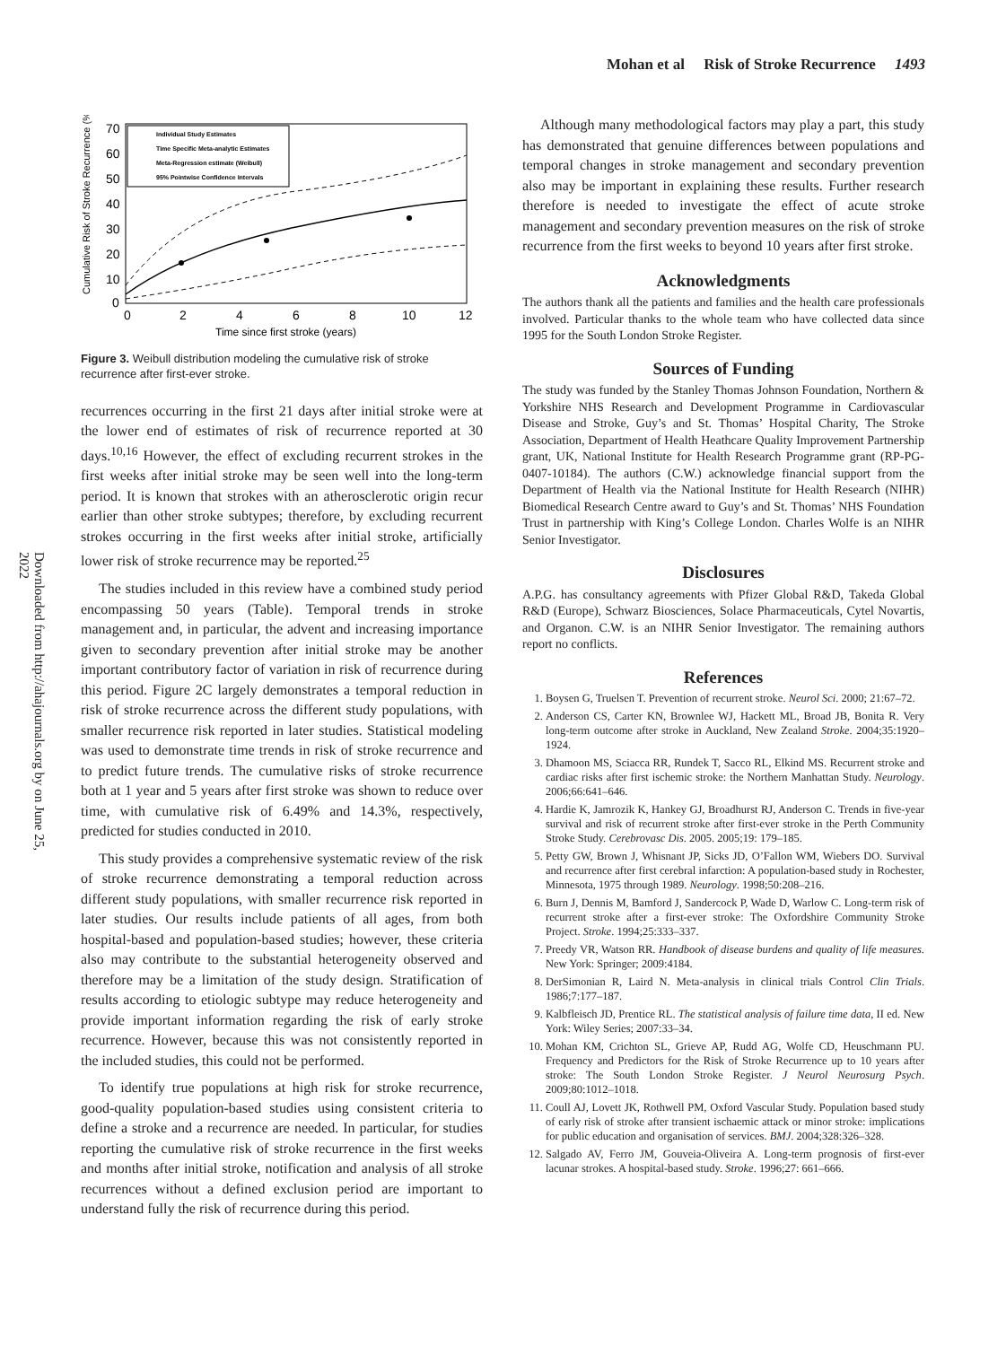Mohan et al Risk of Stroke Recurrence 1493
Downloaded from http://ahajournals.org by on June 25, 2022
Cumulative Risk of Stroke Recurrence (%)
70
60
50
40
30
20
10
0
0
2
4
6
8
10
12
Time since first stroke (years)
Individual Study Estimates
Time Specific Meta-analytic Estimates
Meta-Regression estimate (Weibull)
95% Pointwise Confidence Intervals
Figure 3. Weibull distribution modeling the cumulative risk of stroke recurrence after first-ever stroke.
recurrences occurring in the first 21 days after initial stroke were at the lower end of estimates of risk of recurrence reported at 30 days.<sup>10,16</sup> However, the effect of excluding recurrent strokes in the first weeks after initial stroke may be seen well into the long-term period. It is known that strokes with an atherosclerotic origin recur earlier than other stroke subtypes; therefore, by excluding recurrent strokes occurring in the first weeks after initial stroke, artificially lower risk of stroke recurrence may be reported.<sup>25</sup>
The studies included in this review have a combined study period encompassing 50 years (Table). Temporal trends in stroke management and, in particular, the advent and increasing importance given to secondary prevention after initial stroke may be another important contributory factor of variation in risk of recurrence during this period. Figure 2C largely demonstrates a temporal reduction in risk of stroke recurrence across the different study populations, with smaller recurrence risk reported in later studies. Statistical modeling was used to demonstrate time trends in risk of stroke recurrence and to predict future trends. The cumulative risks of stroke recurrence both at 1 year and 5 years after first stroke was shown to reduce over time, with cumulative risk of 6.49% and 14.3%, respectively, predicted for studies conducted in 2010.
This study provides a comprehensive systematic review of the risk of stroke recurrence demonstrating a temporal reduction across different study populations, with smaller recurrence risk reported in later studies. Our results include patients of all ages, from both hospital-based and population-based studies; however, these criteria also may contribute to the substantial heterogeneity observed and therefore may be a limitation of the study design. Stratification of results according to etiologic subtype may reduce heterogeneity and provide important information regarding the risk of early stroke recurrence. However, because this was not consistently reported in the included studies, this could not be performed.
To identify true populations at high risk for stroke recurrence, good-quality population-based studies using consistent criteria to define a stroke and a recurrence are needed. In particular, for studies reporting the cumulative risk of stroke recurrence in the first weeks and months after initial stroke, notification and analysis of all stroke recurrences without a defined exclusion period are important to understand fully the risk of recurrence during this period.
Although many methodological factors may play a part, this study has demonstrated that genuine differences between populations and temporal changes in stroke management and secondary prevention also may be important in explaining these results. Further research therefore is needed to investigate the effect of acute stroke management and secondary prevention measures on the risk of stroke recurrence from the first weeks to beyond 10 years after first stroke.
Acknowledgments
The authors thank all the patients and families and the health care professionals involved. Particular thanks to the whole team who have collected data since 1995 for the South London Stroke Register.
Sources of Funding
The study was funded by the Stanley Thomas Johnson Foundation, Northern & Yorkshire NHS Research and Development Programme in Cardiovascular Disease and Stroke, Guy’s and St. Thomas’ Hospital Charity, The Stroke Association, Department of Health Heathcare Quality Improvement Partnership grant, UK, National Institute for Health Research Programme grant (RP-PG-0407-10184). The authors (C.W.) acknowledge financial support from the Department of Health via the National Institute for Health Research (NIHR) Biomedical Research Centre award to Guy’s and St. Thomas’ NHS Foundation Trust in partnership with King’s College London. Charles Wolfe is an NIHR Senior Investigator.
Disclosures
A.P.G. has consultancy agreements with Pfizer Global R&D, Takeda Global R&D (Europe), Schwarz Biosciences, Solace Pharmaceuticals, Cytel Novartis, and Organon. C.W. is an NIHR Senior Investigator. The remaining authors report no conflicts.
References
1. Boysen G, Truelsen T. Prevention of recurrent stroke. Neurol Sci. 2000; 21:67–72.
2. Anderson CS, Carter KN, Brownlee WJ, Hackett ML, Broad JB, Bonita R. Very long-term outcome after stroke in Auckland, New Zealand Stroke. 2004;35:1920–1924.
3. Dhamoon MS, Sciacca RR, Rundek T, Sacco RL, Elkind MS. Recurrent stroke and cardiac risks after first ischemic stroke: the Northern Manhattan Study. Neurology. 2006;66:641–646.
4. Hardie K, Jamrozik K, Hankey GJ, Broadhurst RJ, Anderson C. Trends in five-year survival and risk of recurrent stroke after first-ever stroke in the Perth Community Stroke Study. Cerebrovasc Dis. 2005. 2005;19: 179–185.
5. Petty GW, Brown J, Whisnant JP, Sicks JD, O’Fallon WM, Wiebers DO. Survival and recurrence after first cerebral infarction: A population-based study in Rochester, Minnesota, 1975 through 1989. Neurology. 1998;50:208–216.
6. Burn J, Dennis M, Bamford J, Sandercock P, Wade D, Warlow C. Long-term risk of recurrent stroke after a first-ever stroke: The Oxfordshire Community Stroke Project. Stroke. 1994;25:333–337.
7. Preedy VR, Watson RR. Handbook of disease burdens and quality of life measures. New York: Springer; 2009:4184.
8. DerSimonian R, Laird N. Meta-analysis in clinical trials Control Clin Trials. 1986;7:177–187.
9. Kalbfleisch JD, Prentice RL. The statistical analysis of failure time data, II ed. New York: Wiley Series; 2007:33–34.
10. Mohan KM, Crichton SL, Grieve AP, Rudd AG, Wolfe CD, Heuschmann PU. Frequency and Predictors for the Risk of Stroke Recurrence up to 10 years after stroke: The South London Stroke Register. J Neurol Neurosurg Psych. 2009;80:1012–1018.
11. Coull AJ, Lovett JK, Rothwell PM, Oxford Vascular Study. Population based study of early risk of stroke after transient ischaemic attack or minor stroke: implications for public education and organisation of services. BMJ. 2004;328:326–328.
12. Salgado AV, Ferro JM, Gouveia-Oliveira A. Long-term prognosis of first-ever lacunar strokes. A hospital-based study. Stroke. 1996;27: 661–666.